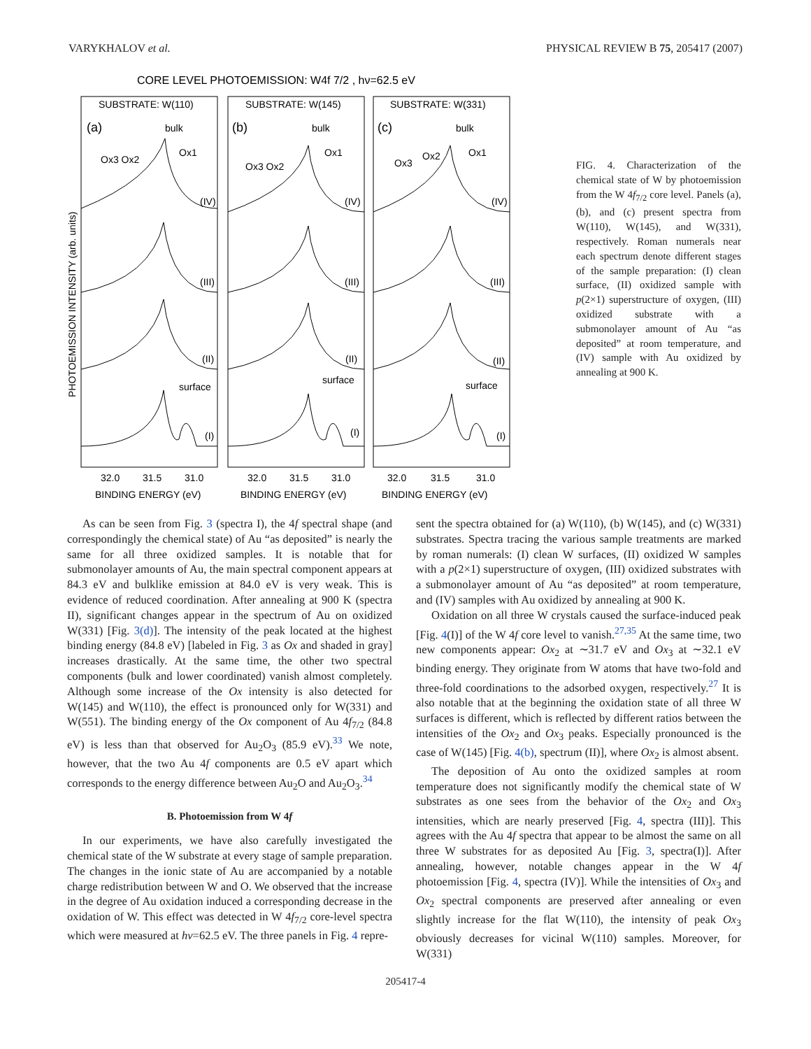VARYKHALOV et al. PHYSICAL REVIEW B 75, 205417 (2007)
CORE LEVEL PHOTOEMISSION: W4f 7/2 , hν=62.5 eV
SUBSTRATE: W(110)
SUBSTRATE: W(145)
SUBSTRATE: W(331)
(a)
(b)
(c)
bulk
bulk
bulk
Ox3 Ox2
Ox1
Ox3 Ox2
Ox1
Ox3
Ox2
Ox1
(IV)
(IV)
(IV)
(III)
(III)
(III)
(II)
(II)
(II)
surface
surface
surface
(I)
(I)
(I)
32.0
31.5
31.0
32.0
31.5
31.0
32.0
31.5
31.0
BINDING ENERGY (eV)
BINDING ENERGY (eV)
BINDING ENERGY (eV)
PHOTOEMISSION INTENSITY (arb. units)
FIG. 4. Characterization of the chemical state of W by photoemission from the W 4f<sub>7/2</sub> core level. Panels (a), (b), and (c) present spectra from W(110), W(145), and W(331), respectively. Roman numerals near each spectrum denote different stages of the sample preparation: (I) clean surface, (II) oxidized sample with p(2×1) superstructure of oxygen, (III) oxidized substrate with a submonolayer amount of Au “as deposited” at room temperature, and (IV) sample with Au oxidized by annealing at 900 K.
As can be seen from Fig. 3 (spectra I), the 4f spectral shape (and correspondingly the chemical state) of Au “as deposited” is nearly the same for all three oxidized samples. It is notable that for submonolayer amounts of Au, the main spectral component appears at 84.3 eV and bulklike emission at 84.0 eV is very weak. This is evidence of reduced coordination. After annealing at 900 K (spectra II), significant changes appear in the spectrum of Au on oxidized W(331) [Fig. 3(d)]. The intensity of the peak located at the highest binding energy (84.8 eV) [labeled in Fig. 3 as Ox and shaded in gray] increases drastically. At the same time, the other two spectral components (bulk and lower coordinated) vanish almost completely. Although some increase of the Ox intensity is also detected for W(145) and W(110), the effect is pronounced only for W(331) and W(551). The binding energy of the Ox component of Au 4f<sub>7/2</sub> (84.8 eV) is less than that observed for Au<sub>2</sub>O<sub>3</sub> (85.9 eV).<sup>33</sup> We note, however, that the two Au 4f components are 0.5 eV apart which corresponds to the energy difference between Au<sub>2</sub>O and Au<sub>2</sub>O<sub>3</sub>.<sup>34</sup>
B. Photoemission from W 4f
In our experiments, we have also carefully investigated the chemical state of the W substrate at every stage of sample preparation. The changes in the ionic state of Au are accompanied by a notable charge redistribution between W and O. We observed that the increase in the degree of Au oxidation induced a corresponding decrease in the oxidation of W. This effect was detected in W 4f<sub>7/2</sub> core-level spectra which were measured at hν=62.5 eV. The three panels in Fig. 4 repre-
sent the spectra obtained for (a) W(110), (b) W(145), and (c) W(331) substrates. Spectra tracing the various sample treatments are marked by roman numerals: (I) clean W surfaces, (II) oxidized W samples with a p(2×1) superstructure of oxygen, (III) oxidized substrates with a submonolayer amount of Au “as deposited” at room temperature, and (IV) samples with Au oxidized by annealing at 900 K.
Oxidation on all three W crystals caused the surface-induced peak [Fig. 4(I)] of the W 4f core level to vanish.<sup>27,35</sup> At the same time, two new components appear: Ox<sub>2</sub> at ∼31.7 eV and Ox<sub>3</sub> at ∼32.1 eV binding energy. They originate from W atoms that have two-fold and three-fold coordinations to the adsorbed oxygen, respectively.<sup>27</sup> It is also notable that at the beginning the oxidation state of all three W surfaces is different, which is reflected by different ratios between the intensities of the Ox<sub>2</sub> and Ox<sub>3</sub> peaks. Especially pronounced is the case of W(145) [Fig. 4(b), spectrum (II)], where Ox<sub>2</sub> is almost absent.
The deposition of Au onto the oxidized samples at room temperature does not significantly modify the chemical state of W substrates as one sees from the behavior of the Ox<sub>2</sub> and Ox<sub>3</sub> intensities, which are nearly preserved [Fig. 4, spectra (III)]. This agrees with the Au 4f spectra that appear to be almost the same on all three W substrates for as deposited Au [Fig. 3, spectra(I)]. After annealing, however, notable changes appear in the W 4f photoemission [Fig. 4, spectra (IV)]. While the intensities of Ox<sub>3</sub> and Ox<sub>2</sub> spectral components are preserved after annealing or even slightly increase for the flat W(110), the intensity of peak Ox<sub>3</sub> obviously decreases for vicinal W(110) samples. Moreover, for W(331)
205417-4